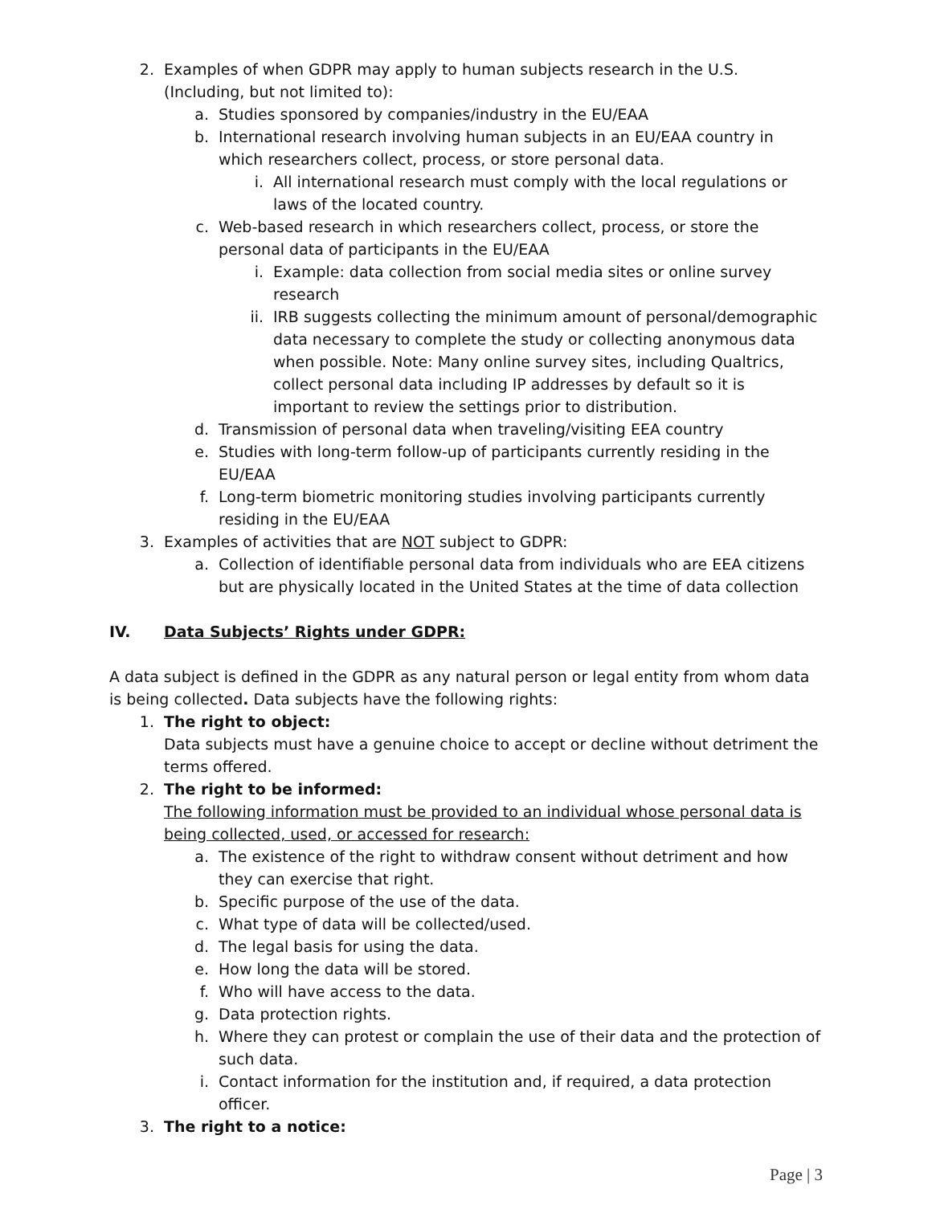2. Examples of when GDPR may apply to human subjects research in the U.S. (Including, but not limited to):
a. Studies sponsored by companies/industry in the EU/EAA
b. International research involving human subjects in an EU/EAA country in which researchers collect, process, or store personal data.
i. All international research must comply with the local regulations or laws of the located country.
c. Web-based research in which researchers collect, process, or store the personal data of participants in the EU/EAA
i. Example: data collection from social media sites or online survey research
ii. IRB suggests collecting the minimum amount of personal/demographic data necessary to complete the study or collecting anonymous data when possible. Note: Many online survey sites, including Qualtrics, collect personal data including IP addresses by default so it is important to review the settings prior to distribution.
d. Transmission of personal data when traveling/visiting EEA country
e. Studies with long-term follow-up of participants currently residing in the EU/EAA
f. Long-term biometric monitoring studies involving participants currently residing in the EU/EAA
3. Examples of activities that are NOT subject to GDPR:
a. Collection of identifiable personal data from individuals who are EEA citizens but are physically located in the United States at the time of data collection
IV. Data Subjects’ Rights under GDPR:
A data subject is defined in the GDPR as any natural person or legal entity from whom data is being collected. Data subjects have the following rights:
1. The right to object:
Data subjects must have a genuine choice to accept or decline without detriment the terms offered.
2. The right to be informed:
The following information must be provided to an individual whose personal data is being collected, used, or accessed for research:
a. The existence of the right to withdraw consent without detriment and how they can exercise that right.
b. Specific purpose of the use of the data.
c. What type of data will be collected/used.
d. The legal basis for using the data.
e. How long the data will be stored.
f. Who will have access to the data.
g. Data protection rights.
h. Where they can protest or complain the use of their data and the protection of such data.
i. Contact information for the institution and, if required, a data protection officer.
3. The right to a notice:
Page | 3